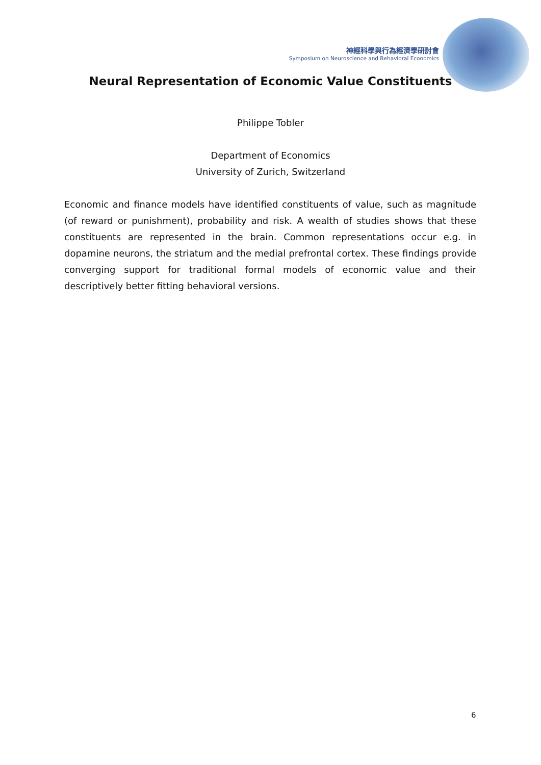神經科學與行為經濟學研討會
Symposium on Neuroscience and Behavioral Economics
Neural Representation of Economic Value Constituents
Philippe Tobler
Department of Economics
University of Zurich, Switzerland
Economic and finance models have identified constituents of value, such as magnitude (of reward or punishment), probability and risk. A wealth of studies shows that these constituents are represented in the brain. Common representations occur e.g. in dopamine neurons, the striatum and the medial prefrontal cortex. These findings provide converging support for traditional formal models of economic value and their descriptively better fitting behavioral versions.
6